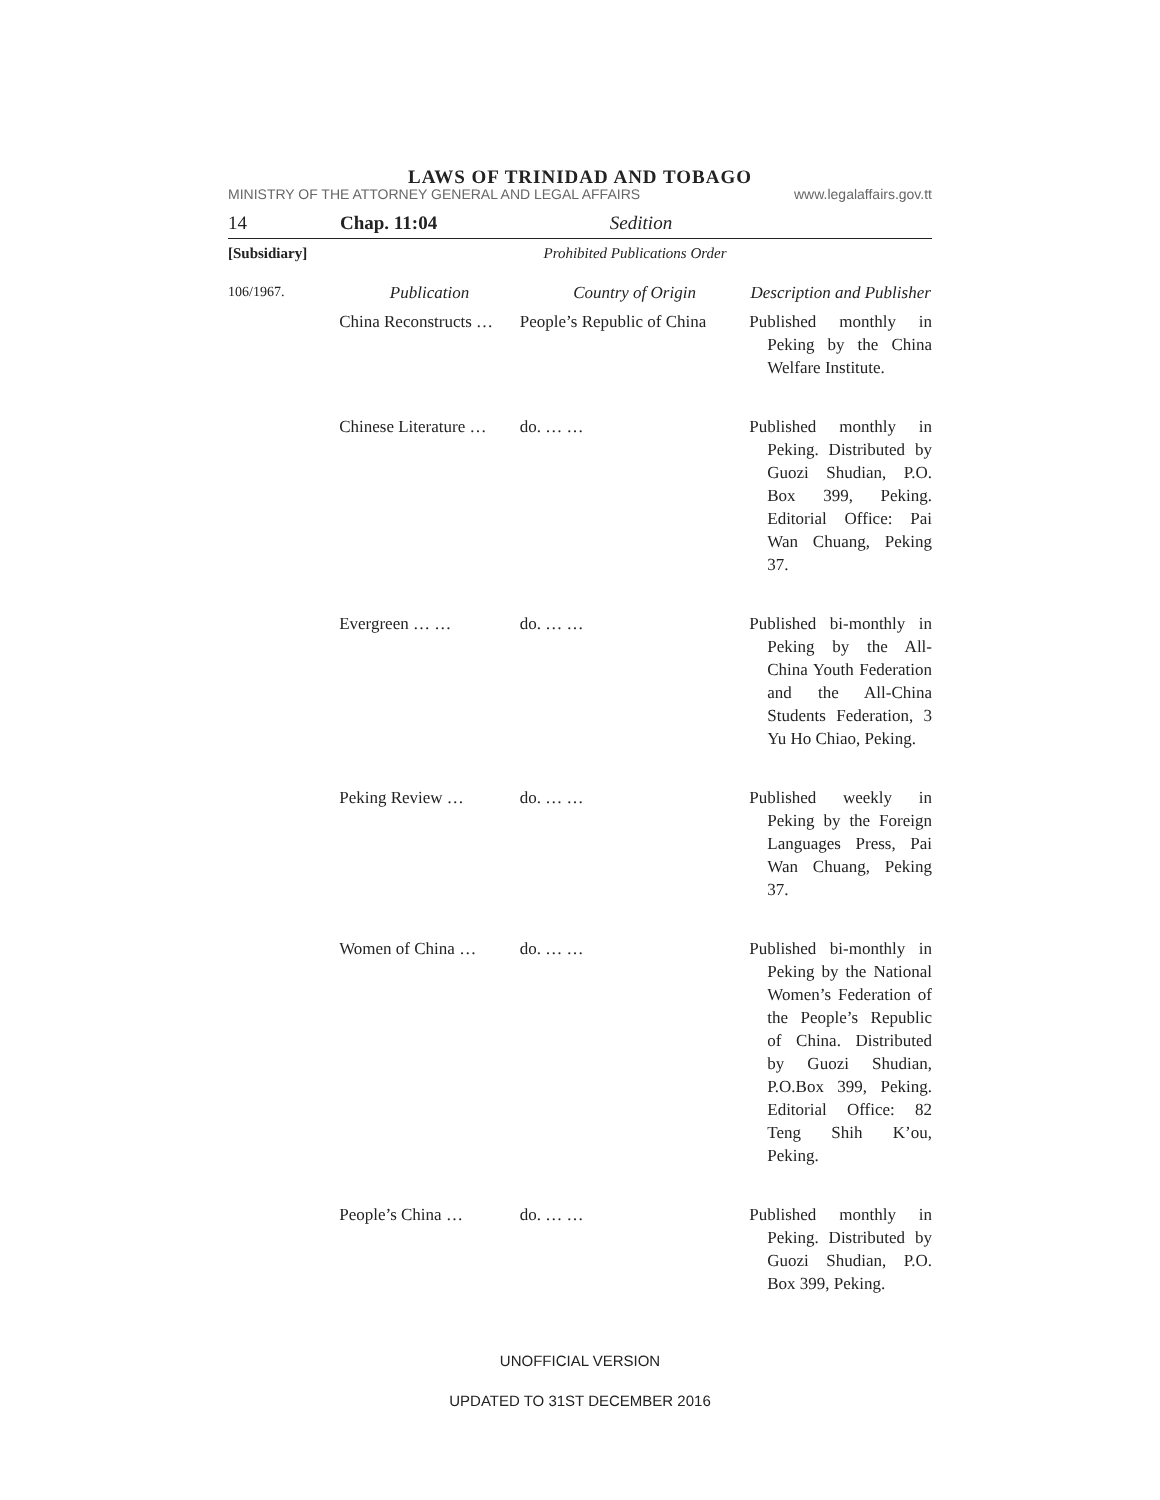LAWS OF TRINIDAD AND TOBAGO
MINISTRY OF THE ATTORNEY GENERAL AND LEGAL AFFAIRS www.legalaffairs.gov.tt
14 Chap. 11:04 Sedition
[Subsidiary] Prohibited Publications Order
| 106/1967. | Publication | Country of Origin | Description and Publisher |
| | China Reconstructs … | People’s Republic of China | Published monthly in Peking by the China Welfare Institute. |
| | Chinese Literature … | do. … … | Published monthly in Peking. Distributed by Guozi Shudian, P.O. Box 399, Peking. Editorial Office: Pai Wan Chuang, Peking 37. |
| | Evergreen … … | do. … … | Published bi-monthly in Peking by the All-China Youth Federation and the All-China Students Federation, 3 Yu Ho Chiao, Peking. |
| | Peking Review … | do. … … | Published weekly in Peking by the Foreign Languages Press, Pai Wan Chuang, Peking 37. |
| | Women of China … | do. … … | Published bi-monthly in Peking by the National Women’s Federation of the People’s Republic of China. Distributed by Guozi Shudian, P.O.Box 399, Peking. Editorial Office: 82 Teng Shih K’ou, Peking. |
| | People’s China … | do. … … | Published monthly in Peking. Distributed by Guozi Shudian, P.O. Box 399, Peking. |
UNOFFICIAL VERSION
UPDATED TO 31ST DECEMBER 2016